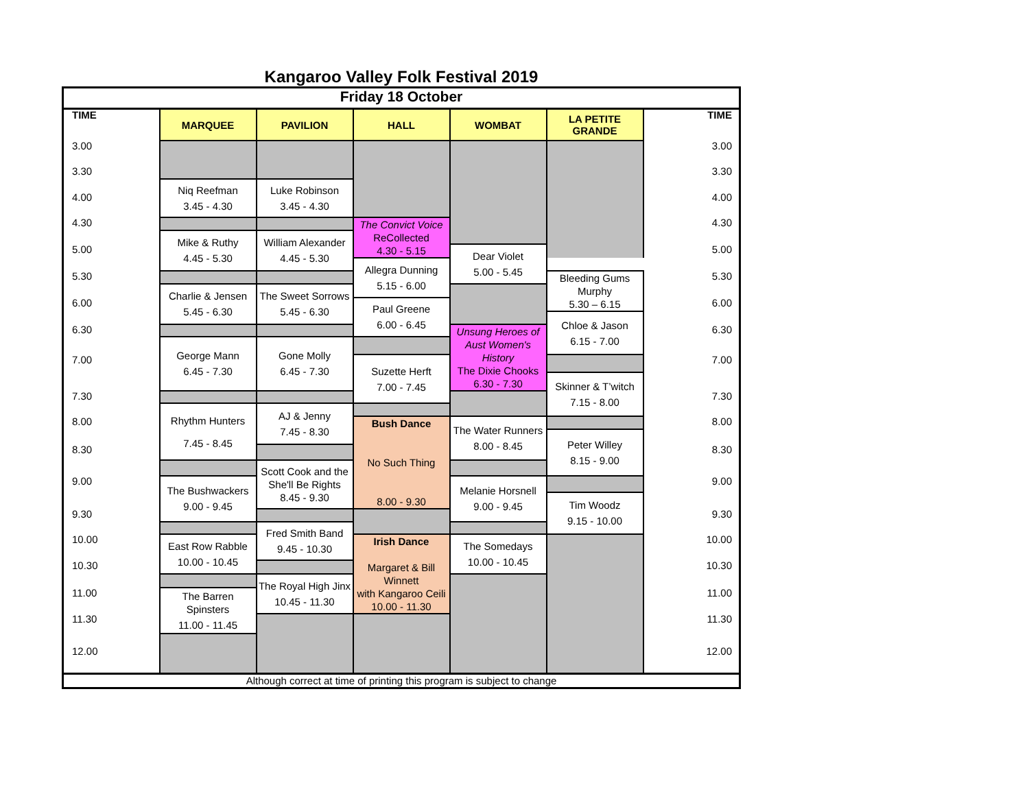Kangaroo Valley Folk Festival 2019
| Friday 18 October | | | | | | |
| TIME | MARQUEE | PAVILION | HALL | WOMBAT | LA PETITE GRANDE | TIME |
| 3.00 | | | | | | 3.00 |
| 3.30 | | | | | | 3.30 |
| | Niq Reefman 3.45 - 4.30 | Luke Robinson 3.45 - 4.30 | | | | |
| 4.00 | | | | | | 4.00 |
| 4.30 | | | The Convict Voice ReCollected 4.30 - 5.15 | | | 4.30 |
| | Mike & Ruthy 4.45 - 5.30 | William Alexander 4.45 - 5.30 | | | | |
| 5.00 | | | | Dear Violet 5.00 - 5.45 | | 5.00 |
| | | | Allegra Dunning 5.15 - 6.00 | | | |
| 5.30 | | | | | Bleeding Gums Murphy 5.30 – 6.15 | 5.30 |
| | Charlie & Jensen 5.45 - 6.30 | The Sweet Sorrows 5.45 - 6.30 | | | | |
| 6.00 | | | Paul Greene 6.00 - 6.45 | | | 6.00 |
| | | | | | Chloe & Jason 6.15 - 7.00 | |
| 6.30 | | | | Unsung Heroes of Aust Women's History The Dixie Chooks 6.30 - 7.30 | | 6.30 |
| | George Mann 6.45 - 7.30 | Gone Molly 6.45 - 7.30 | | | | |
| 7.00 | | | Suzette Herft 7.00 - 7.45 | | | 7.00 |
| | | | | | Skinner & T’witch 7.15 - 8.00 | |
| 7.30 | | | | | | 7.30 |
| | Rhythm Hunters 7.45 - 8.45 | AJ & Jenny 7.45 - 8.30 | | | | |
| 8.00 | | | Bush Dance No Such Thing 8.00 - 9.30 | The Water Runners 8.00 - 8.45 | | 8.00 |
| | | | | | Peter Willey 8.15 - 9.00 | |
| 8.30 | | | | | | 8.30 |
| | | Scott Cook and the She'll Be Rights 8.45 - 9.30 | | | | |
| 9.00 | The Bushwackers 9.00 - 9.45 | | | Melanie Horsnell 9.00 - 9.45 | | 9.00 |
| | | | | | Tim Woodz 9.15 - 10.00 | |
| 9.30 | | | | | | 9.30 |
| | | Fred Smith Band 9.45 - 10.30 | | | | |
| 10.00 | East Row Rabble 10.00 - 10.45 | | Irish Dance Margaret & Bill Winnett with Kangaroo Ceili 10.00 - 11.30 | The Somedays 10.00 - 10.45 | | 10.00 |
| 10.30 | | | | | | 10.30 |
| | | The Royal High Jinx 10.45 - 11.30 | | | | |
| 11.00 | The Barren Spinsters 11.00 - 11.45 | | | | | 11.00 |
| 11.30 | | | | | | 11.30 |
| 12.00 | | | | | | 12.00 |
| Although correct at time of printing this program is subject to change | | | | | | |